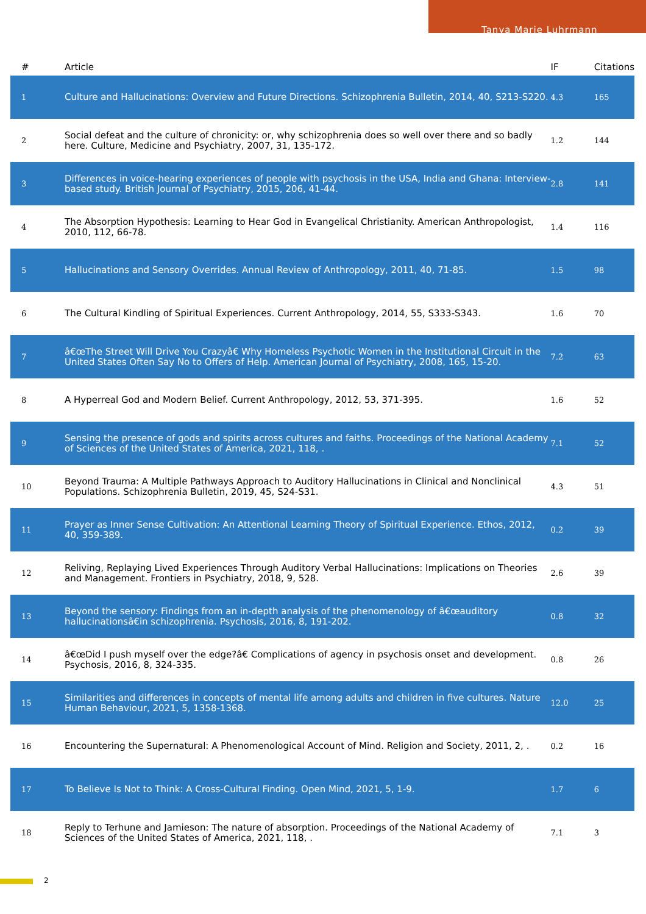Tanya Marie Luhrmann
| # | Article | IF | Citations |
| --- | --- | --- | --- |
| 1 | Culture and Hallucinations: Overview and Future Directions. Schizophrenia Bulletin, 2014, 40, S213-S220. | 4.3 | 165 |
| 2 | Social defeat and the culture of chronicity: or, why schizophrenia does so well over there and so badly here. Culture, Medicine and Psychiatry, 2007, 31, 135-172. | 1.2 | 144 |
| 3 | Differences in voice-hearing experiences of people with psychosis in the USA, India and Ghana: Interview-based study. British Journal of Psychiatry, 2015, 206, 41-44. | 2.8 | 141 |
| 4 | The Absorption Hypothesis: Learning to Hear God in Evangelical Christianity. American Anthropologist, 2010, 112, 66-78. | 1.4 | 116 |
| 5 | Hallucinations and Sensory Overrides. Annual Review of Anthropology, 2011, 40, 71-85. | 1.5 | 98 |
| 6 | The Cultural Kindling of Spiritual Experiences. Current Anthropology, 2014, 55, S333-S343. | 1.6 | 70 |
| 7 | â€œThe Street Will Drive You Crazyâ€ Why Homeless Psychotic Women in the Institutional Circuit in the United States Often Say No to Offers of Help. American Journal of Psychiatry, 2008, 165, 15-20. | 7.2 | 63 |
| 8 | A Hyperreal God and Modern Belief. Current Anthropology, 2012, 53, 371-395. | 1.6 | 52 |
| 9 | Sensing the presence of gods and spirits across cultures and faiths. Proceedings of the National Academy of Sciences of the United States of America, 2021, 118, . | 7.1 | 52 |
| 10 | Beyond Trauma: A Multiple Pathways Approach to Auditory Hallucinations in Clinical and Nonclinical Populations. Schizophrenia Bulletin, 2019, 45, S24-S31. | 4.3 | 51 |
| 11 | Prayer as Inner Sense Cultivation: An Attentional Learning Theory of Spiritual Experience. Ethos, 2012, 40, 359-389. | 0.2 | 39 |
| 12 | Reliving, Replaying Lived Experiences Through Auditory Verbal Hallucinations: Implications on Theories and Management. Frontiers in Psychiatry, 2018, 9, 528. | 2.6 | 39 |
| 13 | Beyond the sensory: Findings from an in-depth analysis of the phenomenology of â€œauditory hallucinationsâ€in schizophrenia. Psychosis, 2016, 8, 191-202. | 0.8 | 32 |
| 14 | â€œDid I push myself over the edge?â€ Complications of agency in psychosis onset and development. Psychosis, 2016, 8, 324-335. | 0.8 | 26 |
| 15 | Similarities and differences in concepts of mental life among adults and children in five cultures. Nature Human Behaviour, 2021, 5, 1358-1368. | 12.0 | 25 |
| 16 | Encountering the Supernatural: A Phenomenological Account of Mind. Religion and Society, 2011, 2, . | 0.2 | 16 |
| 17 | To Believe Is Not to Think: A Cross-Cultural Finding. Open Mind, 2021, 5, 1-9. | 1.7 | 6 |
| 18 | Reply to Terhune and Jamieson: The nature of absorption. Proceedings of the National Academy of Sciences of the United States of America, 2021, 118, . | 7.1 | 3 |
2